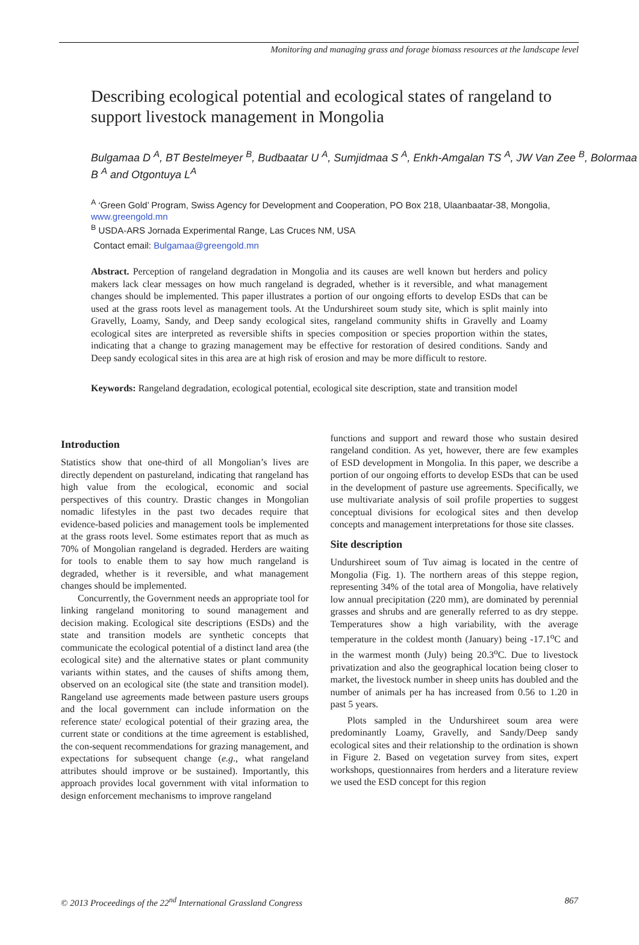Monitoring and managing grass and forage biomass resources at the landscape level
Describing ecological potential and ecological states of rangeland to support livestock management in Mongolia
Bulgamaa D <sup>A</sup>, BT Bestelmeyer <sup>B</sup>, Budbaatar U <sup>A</sup>, Sumjidmaa S <sup>A</sup>, Enkh-Amgalan TS <sup>A</sup>, JW Van Zee <sup>B</sup>, Bolormaa B <sup>A</sup> and Otgontuya L<sup>A</sup>
<sup>A</sup> ‘Green Gold’ Program, Swiss Agency for Development and Cooperation, PO Box 218, Ulaanbaatar-38, Mongolia, www.greengold.mn
<sup>B</sup> USDA-ARS Jornada Experimental Range, Las Cruces NM, USA
Contact email: Bulgamaa@greengold.mn
Abstract. Perception of rangeland degradation in Mongolia and its causes are well known but herders and policy makers lack clear messages on how much rangeland is degraded, whether is it reversible, and what management changes should be implemented. This paper illustrates a portion of our ongoing efforts to develop ESDs that can be used at the grass roots level as management tools. At the Undurshireet soum study site, which is split mainly into Gravelly, Loamy, Sandy, and Deep sandy ecological sites, rangeland community shifts in Gravelly and Loamy ecological sites are interpreted as reversible shifts in species composition or species proportion within the states, indicating that a change to grazing management may be effective for restoration of desired conditions. Sandy and Deep sandy ecological sites in this area are at high risk of erosion and may be more difficult to restore.
Keywords: Rangeland degradation, ecological potential, ecological site description, state and transition model
Introduction
Statistics show that one-third of all Mongolian’s lives are directly dependent on pastureland, indicating that rangeland has high value from the ecological, economic and social perspectives of this country. Drastic changes in Mongolian nomadic lifestyles in the past two decades require that evidence-based policies and management tools be implemented at the grass roots level. Some estimates report that as much as 70% of Mongolian rangeland is degraded. Herders are waiting for tools to enable them to say how much rangeland is degraded, whether is it reversible, and what management changes should be implemented.
Concurrently, the Government needs an appropriate tool for linking rangeland monitoring to sound management and decision making. Ecological site descriptions (ESDs) and the state and transition models are synthetic concepts that communicate the ecological potential of a distinct land area (the ecological site) and the alternative states or plant community variants within states, and the causes of shifts among them, observed on an ecological site (the state and transition model). Rangeland use agreements made between pasture users groups and the local government can include information on the reference state/ ecological potential of their grazing area, the current state or conditions at the time agreement is established, the con-sequent recommendations for grazing management, and expectations for subsequent change (e.g., what rangeland attributes should improve or be sustained). Importantly, this approach provides local government with vital information to design enforcement mechanisms to improve rangeland
functions and support and reward those who sustain desired rangeland condition. As yet, however, there are few examples of ESD development in Mongolia. In this paper, we describe a portion of our ongoing efforts to develop ESDs that can be used in the development of pasture use agreements. Specifically, we use multivariate analysis of soil profile properties to suggest conceptual divisions for ecological sites and then develop concepts and management interpretations for those site classes.
Site description
Undurshireet soum of Tuv aimag is located in the centre of Mongolia (Fig. 1). The northern areas of this steppe region, representing 34% of the total area of Mongolia, have relatively low annual precipitation (220 mm), are dominated by perennial grasses and shrubs and are generally referred to as dry steppe. Temperatures show a high variability, with the average temperature in the coldest month (January) being -17.1<sup>o</sup>C and in the warmest month (July) being 20.3<sup>o</sup>C. Due to livestock privatization and also the geographical location being closer to market, the livestock number in sheep units has doubled and the number of animals per ha has increased from 0.56 to 1.20 in past 5 years.
Plots sampled in the Undurshireet soum area were predominantly Loamy, Gravelly, and Sandy/Deep sandy ecological sites and their relationship to the ordination is shown in Figure 2. Based on vegetation survey from sites, expert workshops, questionnaires from herders and a literature review we used the ESD concept for this region
© 2013 Proceedings of the 22<sup>nd</sup> International Grassland Congress 867